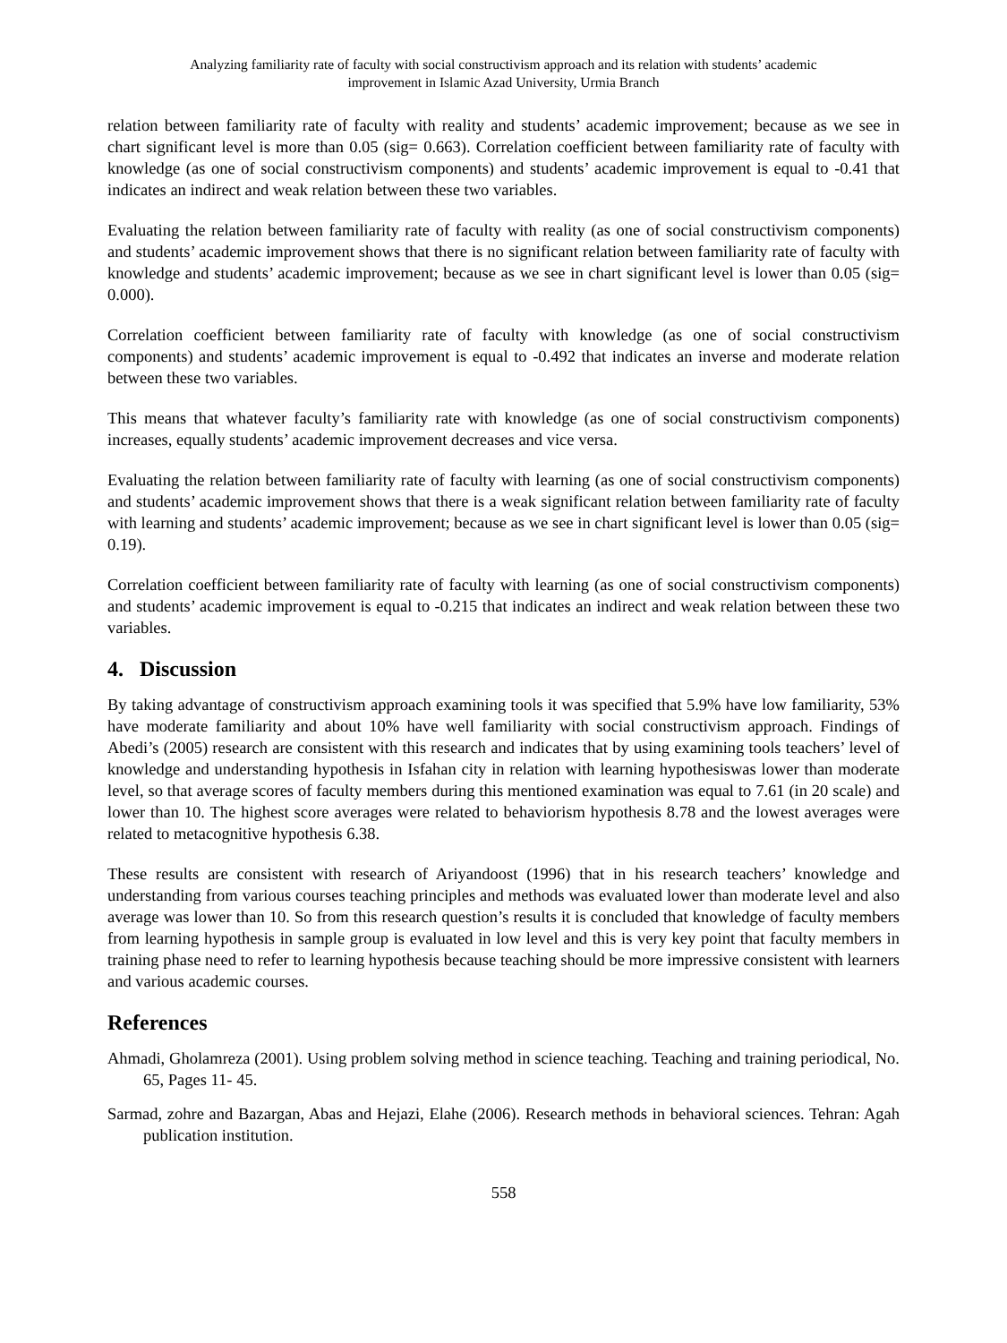Analyzing familiarity rate of faculty with social constructivism approach and its relation with students’ academic
improvement in Islamic Azad University, Urmia Branch
relation between familiarity rate of faculty with reality and students’ academic improvement; because as we see in chart significant level is more than 0.05 (sig= 0.663). Correlation coefficient between familiarity rate of faculty with knowledge (as one of social constructivism components) and students’ academic improvement is equal to -0.41 that indicates an indirect and weak relation between these two variables.
Evaluating the relation between familiarity rate of faculty with reality (as one of social constructivism components) and students’ academic improvement shows that there is no significant relation between familiarity rate of faculty with knowledge and students’ academic improvement; because as we see in chart significant level is lower than 0.05 (sig= 0.000).
Correlation coefficient between familiarity rate of faculty with knowledge (as one of social constructivism components) and students’ academic improvement is equal to -0.492 that indicates an inverse and moderate relation between these two variables.
This means that whatever faculty’s familiarity rate with knowledge (as one of social constructivism components) increases, equally students’ academic improvement decreases and vice versa.
Evaluating the relation between familiarity rate of faculty with learning (as one of social constructivism components) and students’ academic improvement shows that there is a weak significant relation between familiarity rate of faculty with learning and students’ academic improvement; because as we see in chart significant level is lower than 0.05 (sig= 0.19).
Correlation coefficient between familiarity rate of faculty with learning (as one of social constructivism components) and students’ academic improvement is equal to -0.215 that indicates an indirect and weak relation between these two variables.
4. Discussion
By taking advantage of constructivism approach examining tools it was specified that 5.9% have low familiarity, 53% have moderate familiarity and about 10% have well familiarity with social constructivism approach. Findings of Abedi’s (2005) research are consistent with this research and indicates that by using examining tools teachers’ level of knowledge and understanding hypothesis in Isfahan city in relation with learning hypothesiswas lower than moderate level, so that average scores of faculty members during this mentioned examination was equal to 7.61 (in 20 scale) and lower than 10. The highest score averages were related to behaviorism hypothesis 8.78 and the lowest averages were related to metacognitive hypothesis 6.38.
These results are consistent with research of Ariyandoost (1996) that in his research teachers’ knowledge and understanding from various courses teaching principles and methods was evaluated lower than moderate level and also average was lower than 10. So from this research question’s results it is concluded that knowledge of faculty members from learning hypothesis in sample group is evaluated in low level and this is very key point that faculty members in training phase need to refer to learning hypothesis because teaching should be more impressive consistent with learners and various academic courses.
References
Ahmadi, Gholamreza (2001). Using problem solving method in science teaching. Teaching and training periodical, No. 65, Pages 11- 45.
Sarmad, zohre and Bazargan, Abas and Hejazi, Elahe (2006). Research methods in behavioral sciences. Tehran: Agah publication institution.
558